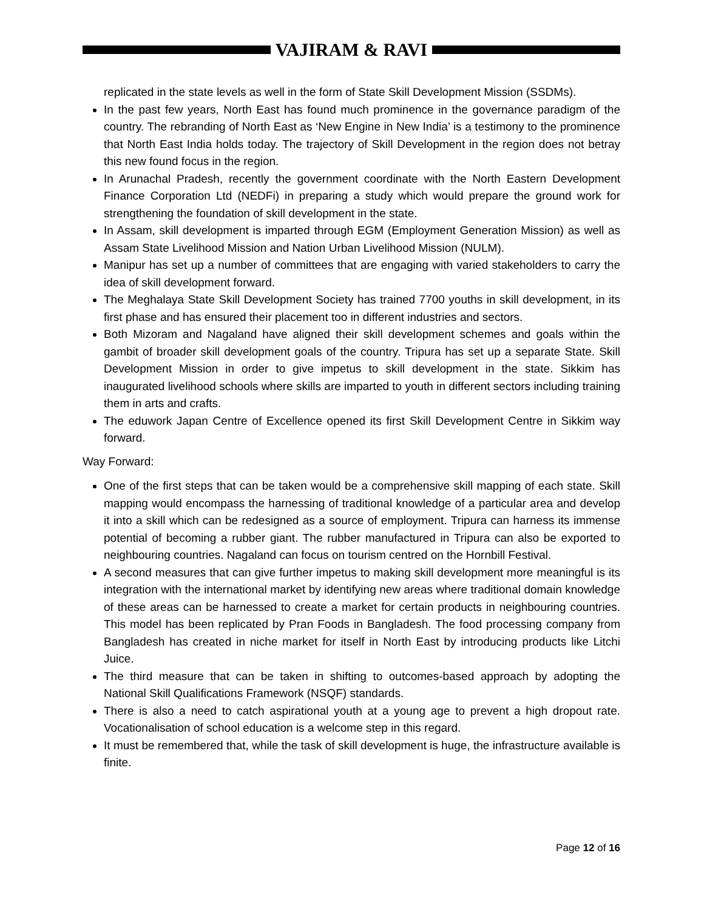VAJIRAM & RAVI
replicated in the state levels as well in the form of State Skill Development Mission (SSDMs).
In the past few years, North East has found much prominence in the governance paradigm of the country. The rebranding of North East as ‘New Engine in New India’ is a testimony to the prominence that North East India holds today. The trajectory of Skill Development in the region does not betray this new found focus in the region.
In Arunachal Pradesh, recently the government coordinate with the North Eastern Development Finance Corporation Ltd (NEDFi) in preparing a study which would prepare the ground work for strengthening the foundation of skill development in the state.
In Assam, skill development is imparted through EGM (Employment Generation Mission) as well as Assam State Livelihood Mission and Nation Urban Livelihood Mission (NULM).
Manipur has set up a number of committees that are engaging with varied stakeholders to carry the idea of skill development forward.
The Meghalaya State Skill Development Society has trained 7700 youths in skill development, in its first phase and has ensured their placement too in different industries and sectors.
Both Mizoram and Nagaland have aligned their skill development schemes and goals within the gambit of broader skill development goals of the country. Tripura has set up a separate State. Skill Development Mission in order to give impetus to skill development in the state. Sikkim has inaugurated livelihood schools where skills are imparted to youth in different sectors including training them in arts and crafts.
The eduwork Japan Centre of Excellence opened its first Skill Development Centre in Sikkim way forward.
Way Forward:
One of the first steps that can be taken would be a comprehensive skill mapping of each state. Skill mapping would encompass the harnessing of traditional knowledge of a particular area and develop it into a skill which can be redesigned as a source of employment. Tripura can harness its immense potential of becoming a rubber giant. The rubber manufactured in Tripura can also be exported to neighbouring countries. Nagaland can focus on tourism centred on the Hornbill Festival.
A second measures that can give further impetus to making skill development more meaningful is its integration with the international market by identifying new areas where traditional domain knowledge of these areas can be harnessed to create a market for certain products in neighbouring countries. This model has been replicated by Pran Foods in Bangladesh. The food processing company from Bangladesh has created in niche market for itself in North East by introducing products like Litchi Juice.
The third measure that can be taken in shifting to outcomes-based approach by adopting the National Skill Qualifications Framework (NSQF) standards.
There is also a need to catch aspirational youth at a young age to prevent a high dropout rate. Vocationalisation of school education is a welcome step in this regard.
It must be remembered that, while the task of skill development is huge, the infrastructure available is finite.
Page 12 of 16